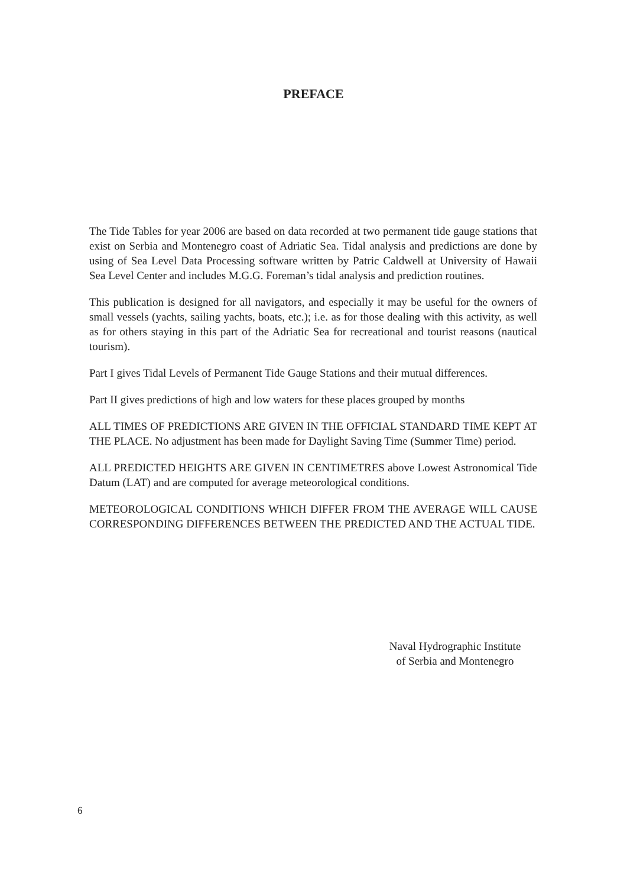PREFACE
The Tide Tables for year 2006 are based on data recorded at two permanent tide gauge stations that exist on Serbia and Montenegro coast of Adriatic Sea. Tidal analysis and predictions are done by using of Sea Level Data Processing software written by Patric Caldwell at University of Hawaii Sea Level Center and includes M.G.G. Foreman’s tidal analysis and prediction routines.
This publication is designed for all navigators, and especially it may be useful for the owners of small vessels (yachts, sailing yachts, boats, etc.); i.e. as for those dealing with this activity, as well as for others staying in this part of the Adriatic Sea for recreational and tourist reasons (nautical tourism).
Part I gives Tidal Levels of Permanent Tide Gauge Stations and their mutual differences.
Part II gives predictions of high and low waters for these places grouped by months
ALL TIMES OF PREDICTIONS ARE GIVEN IN THE OFFICIAL STANDARD TIME KEPT AT THE PLACE. No adjustment has been made for Daylight Saving Time (Summer Time) period.
ALL PREDICTED HEIGHTS ARE GIVEN IN CENTIMETRES above Lowest Astronomical Tide Datum (LAT) and are computed for average meteorological conditions.
METEOROLOGICAL CONDITIONS WHICH DIFFER FROM THE AVERAGE WILL CAUSE CORRESPONDING DIFFERENCES BETWEEN THE PREDICTED AND THE ACTUAL TIDE.
Naval Hydrographic Institute
of Serbia and Montenegro
6